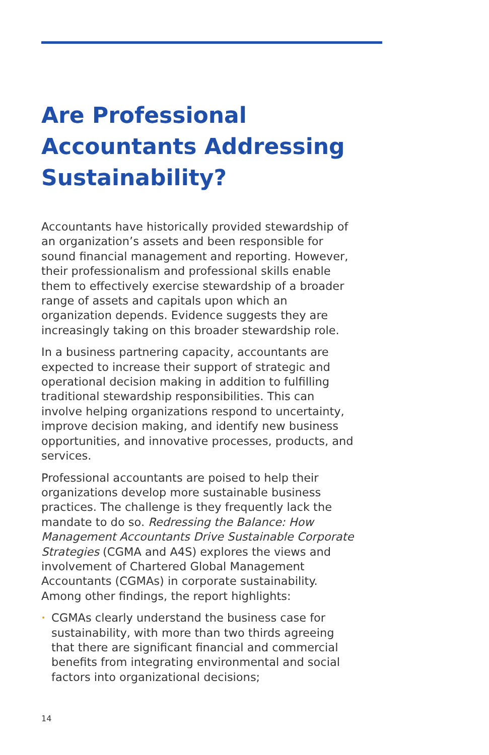Are Professional Accountants Addressing Sustainability?
Accountants have historically provided stewardship of an organization’s assets and been responsible for sound financial management and reporting. However, their professionalism and professional skills enable them to effectively exercise stewardship of a broader range of assets and capitals upon which an organization depends. Evidence suggests they are increasingly taking on this broader stewardship role.
In a business partnering capacity, accountants are expected to increase their support of strategic and operational decision making in addition to fulfilling traditional stewardship responsibilities. This can involve helping organizations respond to uncertainty, improve decision making, and identify new business opportunities, and innovative processes, products, and services.
Professional accountants are poised to help their organizations develop more sustainable business practices. The challenge is they frequently lack the mandate to do so. Redressing the Balance: How Management Accountants Drive Sustainable Corporate Strategies (CGMA and A4S) explores the views and involvement of Chartered Global Management Accountants (CGMAs) in corporate sustainability. Among other findings, the report highlights:
• CGMAs clearly understand the business case for sustainability, with more than two thirds agreeing that there are significant financial and commercial benefits from integrating environmental and social factors into organizational decisions;
14